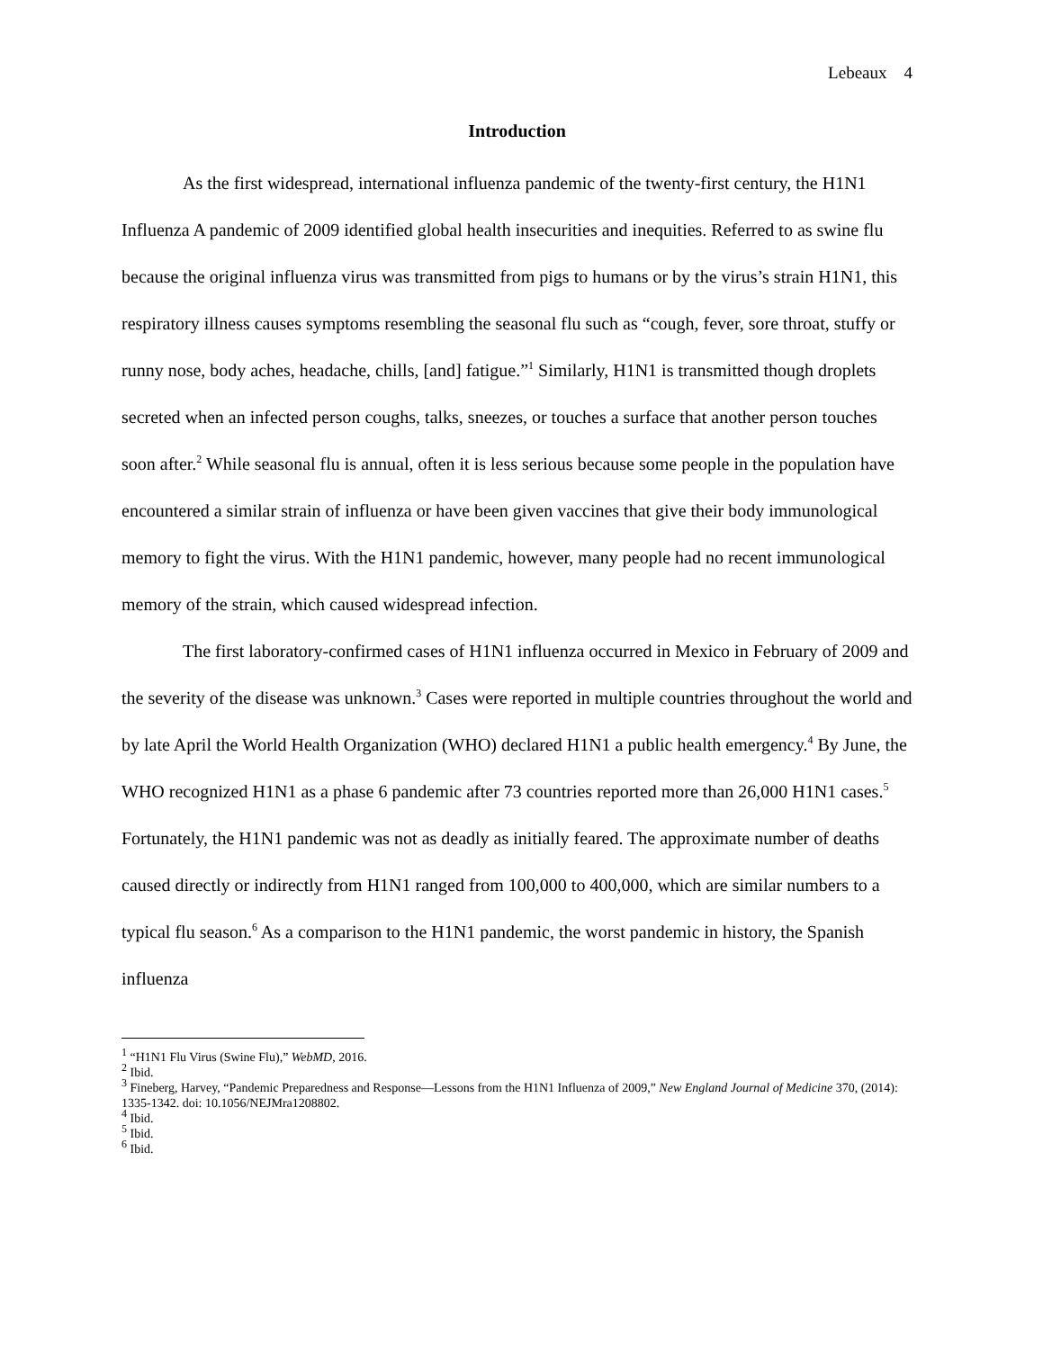Lebeaux 4
Introduction
As the first widespread, international influenza pandemic of the twenty-first century, the H1N1 Influenza A pandemic of 2009 identified global health insecurities and inequities. Referred to as swine flu because the original influenza virus was transmitted from pigs to humans or by the virus’s strain H1N1, this respiratory illness causes symptoms resembling the seasonal flu such as “cough, fever, sore throat, stuffy or runny nose, body aches, headache, chills, [and] fatigue.”<sup>1</sup> Similarly, H1N1 is transmitted though droplets secreted when an infected person coughs, talks, sneezes, or touches a surface that another person touches soon after.<sup>2</sup> While seasonal flu is annual, often it is less serious because some people in the population have encountered a similar strain of influenza or have been given vaccines that give their body immunological memory to fight the virus. With the H1N1 pandemic, however, many people had no recent immunological memory of the strain, which caused widespread infection.
The first laboratory-confirmed cases of H1N1 influenza occurred in Mexico in February of 2009 and the severity of the disease was unknown.<sup>3</sup> Cases were reported in multiple countries throughout the world and by late April the World Health Organization (WHO) declared H1N1 a public health emergency.<sup>4</sup> By June, the WHO recognized H1N1 as a phase 6 pandemic after 73 countries reported more than 26,000 H1N1 cases.<sup>5</sup> Fortunately, the H1N1 pandemic was not as deadly as initially feared. The approximate number of deaths caused directly or indirectly from H1N1 ranged from 100,000 to 400,000, which are similar numbers to a typical flu season.<sup>6</sup> As a comparison to the H1N1 pandemic, the worst pandemic in history, the Spanish influenza
<sup>1</sup> “H1N1 Flu Virus (Swine Flu),” WebMD, 2016.
<sup>2</sup> Ibid.
<sup>3</sup> Fineberg, Harvey, “Pandemic Preparedness and Response—Lessons from the H1N1 Influenza of 2009,” New England Journal of Medicine 370, (2014): 1335-1342. doi: 10.1056/NEJMra1208802.
<sup>4</sup> Ibid.
<sup>5</sup> Ibid.
<sup>6</sup> Ibid.